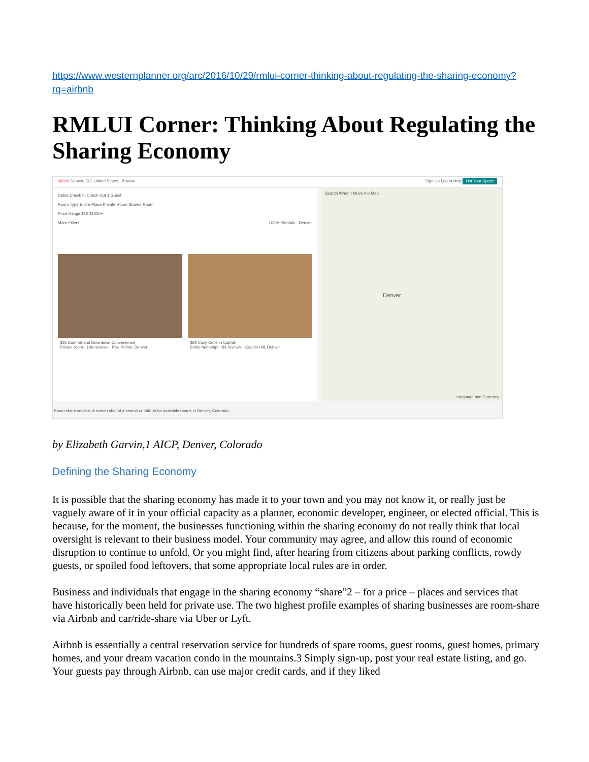https://www.westernplanner.org/arc/2016/10/29/rmlui-corner-thinking-about-regulating-the-sharing-economy?rq=airbnb
RMLUI Corner: Thinking About Regulating the Sharing Economy
airbnb Denver, CO, United States · Browse Sign Up Log In Help List Your Space
Dates Check In Check Out 1 Guest
Room Type Entire Place Private Room Shared Room
Price Range $10 $1000+
More Filters 1000+ Rentals · Denver
$35 Comfort and Downtown Convenience
Private room · 106 reviews · Five Points, Denver
$69 Cozy Cutie in Caphill
Entire home/apt · 81 reviews · Capitol Hill, Denver
Search When I Move the Map
Denver
Language and Currency
Room share service. A screen shot of a search on Airbnb for available rooms in Denver, Colorado.
by Elizabeth Garvin,1 AICP, Denver, Colorado
Defining the Sharing Economy
It is possible that the sharing economy has made it to your town and you may not know it, or really just be vaguely aware of it in your official capacity as a planner, economic developer, engineer, or elected official. This is because, for the moment, the businesses functioning within the sharing economy do not really think that local oversight is relevant to their business model. Your community may agree, and allow this round of economic disruption to continue to unfold. Or you might find, after hearing from citizens about parking conflicts, rowdy guests, or spoiled food leftovers, that some appropriate local rules are in order.
Business and individuals that engage in the sharing economy “share”2 – for a price – places and services that have historically been held for private use. The two highest profile examples of sharing businesses are room-share via Airbnb and car/ride-share via Uber or Lyft.
Airbnb is essentially a central reservation service for hundreds of spare rooms, guest rooms, guest homes, primary homes, and your dream vacation condo in the mountains.3 Simply sign-up, post your real estate listing, and go. Your guests pay through Airbnb, can use major credit cards, and if they liked